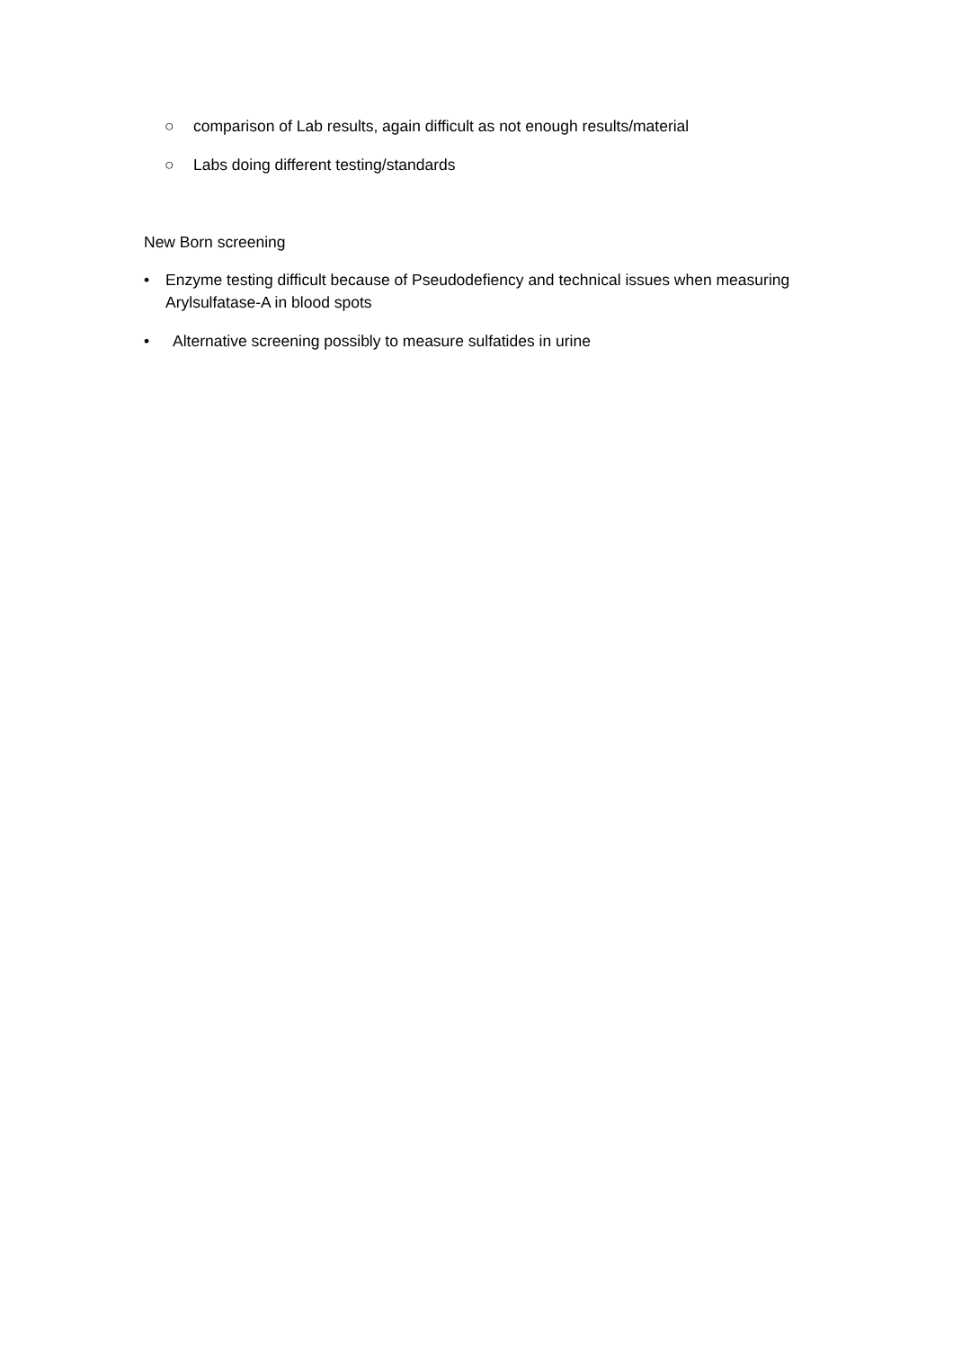○ comparison of Lab results, again difficult as not enough results/material
○ Labs doing different testing/standards
New Born screening
• Enzyme testing difficult because of Pseudodefiency and technical issues when measuring Arylsulfatase-A in blood spots
• Alternative screening possibly to measure sulfatides in urine